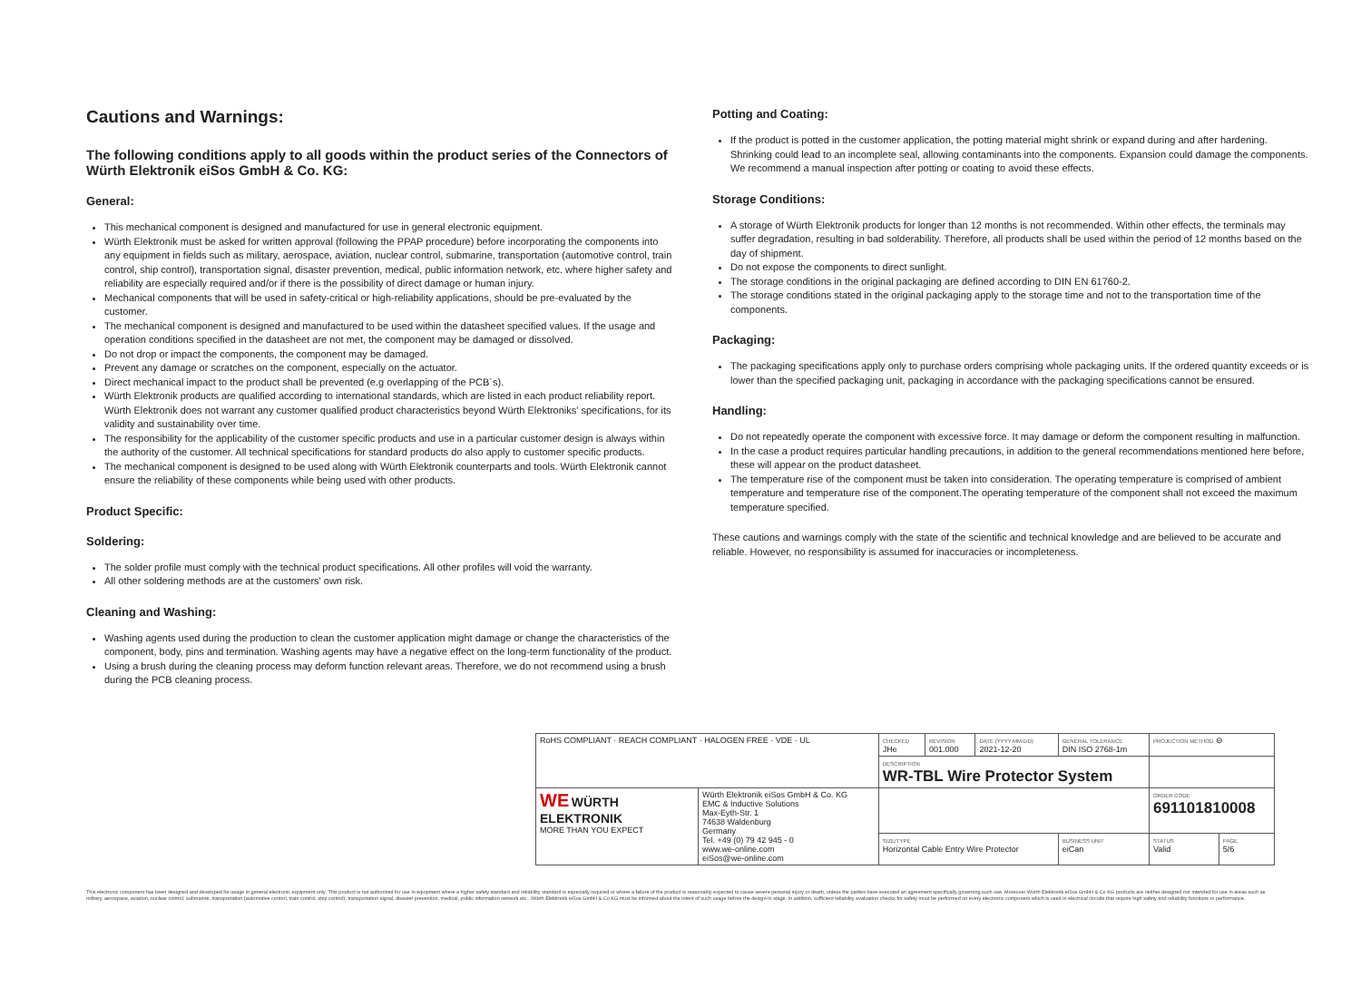Cautions and Warnings:
The following conditions apply to all goods within the product series of the Connectors of Würth Elektronik eiSos GmbH & Co. KG:
General:
This mechanical component is designed and manufactured for use in general electronic equipment.
Würth Elektronik must be asked for written approval (following the PPAP procedure) before incorporating the components into any equipment in fields such as military, aerospace, aviation, nuclear control, submarine, transportation (automotive control, train control, ship control), transportation signal, disaster prevention, medical, public information network, etc. where higher safety and reliability are especially required and/or if there is the possibility of direct damage or human injury.
Mechanical components that will be used in safety-critical or high-reliability applications, should be pre-evaluated by the customer.
The mechanical component is designed and manufactured to be used within the datasheet specified values. If the usage and operation conditions specified in the datasheet are not met, the component may be damaged or dissolved.
Do not drop or impact the components, the component may be damaged.
Prevent any damage or scratches on the component, especially on the actuator.
Direct mechanical impact to the product shall be prevented (e.g overlapping of the PCB´s).
Würth Elektronik products are qualified according to international standards, which are listed in each product reliability report. Würth Elektronik does not warrant any customer qualified product characteristics beyond Würth Elektroniks' specifications, for its validity and sustainability over time.
The responsibility for the applicability of the customer specific products and use in a particular customer design is always within the authority of the customer. All technical specifications for standard products do also apply to customer specific products.
The mechanical component is designed to be used along with Würth Elektronik counterparts and tools. Würth Elektronik cannot ensure the reliability of these components while being used with other products.
Product Specific:
Soldering:
The solder profile must comply with the technical product specifications. All other profiles will void the warranty.
All other soldering methods are at the customers' own risk.
Cleaning and Washing:
Washing agents used during the production to clean the customer application might damage or change the characteristics of the component, body, pins and termination. Washing agents may have a negative effect on the long-term functionality of the product.
Using a brush during the cleaning process may deform function relevant areas. Therefore, we do not recommend using a brush during the PCB cleaning process.
Potting and Coating:
If the product is potted in the customer application, the potting material might shrink or expand during and after hardening. Shrinking could lead to an incomplete seal, allowing contaminants into the components. Expansion could damage the components. We recommend a manual inspection after potting or coating to avoid these effects.
Storage Conditions:
A storage of Würth Elektronik products for longer than 12 months is not recommended. Within other effects, the terminals may suffer degradation, resulting in bad solderability. Therefore, all products shall be used within the period of 12 months based on the day of shipment.
Do not expose the components to direct sunlight.
The storage conditions in the original packaging are defined according to DIN EN 61760-2.
The storage conditions stated in the original packaging apply to the storage time and not to the transportation time of the components.
Packaging:
The packaging specifications apply only to purchase orders comprising whole packaging units. If the ordered quantity exceeds or is lower than the specified packaging unit, packaging in accordance with the packaging specifications cannot be ensured.
Handling:
Do not repeatedly operate the component with excessive force. It may damage or deform the component resulting in malfunction.
In the case a product requires particular handling precautions, in addition to the general recommendations mentioned here before, these will appear on the product datasheet.
The temperature rise of the component must be taken into consideration. The operating temperature is comprised of ambient temperature and temperature rise of the component.The operating temperature of the component shall not exceed the maximum temperature specified.
These cautions and warnings comply with the state of the scientific and technical knowledge and are believed to be accurate and reliable. However, no responsibility is assumed for inaccuracies or incompleteness.
| RoHS COMPLIANT · REACH COMPLIANT · HALOGEN FREE · VDE · UL | | CHECKED JHe | REVISION 001.000 | DATE (YYYY-MM-DD) 2021-12-20 | GENERAL TOLERANCE DIN ISO 2768-1m | | PROJECTION METHOD ⊖ | |
| | | DESCRIPTION WR-TBL Wire Protector System | | | | | | |
| WE WÜRTH ELEKTRONIK MORE THAN YOU EXPECT | Würth Elektronik eiSos GmbH & Co. KG EMC & Inductive Solutions Max-Eyth-Str. 1 74638 Waldenburg Germany Tel. +49 (0) 79 42 945 - 0 www.we-online.com eiSos@we-online.com | | | | | | ORDER CODE 691101810008 | |
| | | SIZE/TYPE Horizontal Cable Entry Wire Protector | | | | BUSINESS UNIT eiCan | STATUS Valid | PAGE 5/6 |
This electronic component has been designed and developed for usage in general electronic equipment only. This product is not authorized for use in equipment where a higher safety standard and reliability standard is especially required or where a failure of the product is reasonably expected to cause severe personal injury or death, unless the parties have executed an agreement specifically governing such use. Moreover Würth Elektronik eiSos GmbH & Co KG products are neither designed nor intended for use in areas such as military, aerospace, aviation, nuclear control, submarine, transportation (automotive control, train control, ship control), transportation signal, disaster prevention, medical, public information network etc.. Würth Elektronik eiSos GmbH & Co KG must be informed about the intent of such usage before the design-in stage. In addition, sufficient reliability evaluation checks for safety must be performed on every electronic component which is used in electrical circuits that require high safety and reliability functions or performance.